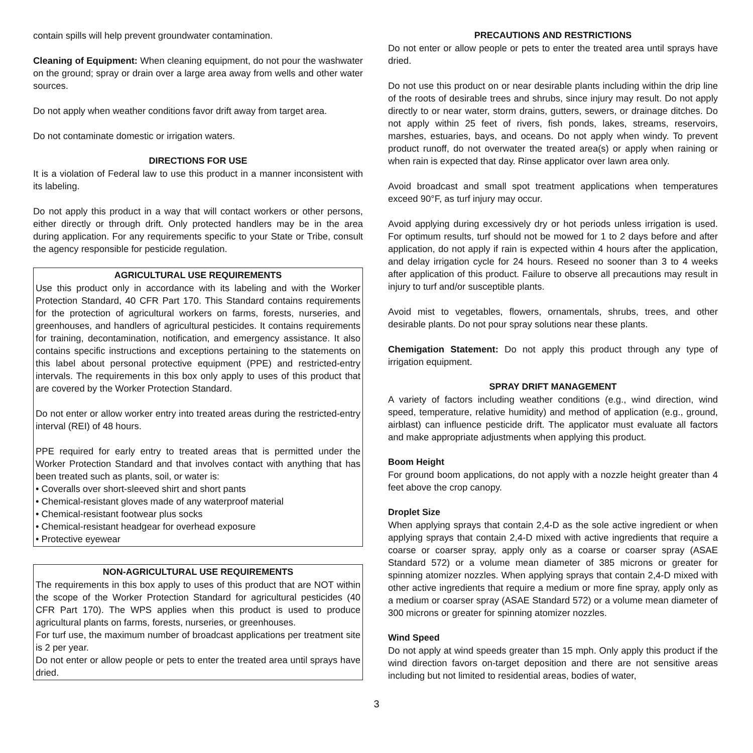contain spills will help prevent groundwater contamination.
Cleaning of Equipment: When cleaning equipment, do not pour the washwater on the ground; spray or drain over a large area away from wells and other water sources.
Do not apply when weather conditions favor drift away from target area.
Do not contaminate domestic or irrigation waters.
DIRECTIONS FOR USE
It is a violation of Federal law to use this product in a manner inconsistent with its labeling.
Do not apply this product in a way that will contact workers or other persons, either directly or through drift. Only protected handlers may be in the area during application. For any requirements specific to your State or Tribe, consult the agency responsible for pesticide regulation.
AGRICULTURAL USE REQUIREMENTS
Use this product only in accordance with its labeling and with the Worker Protection Standard, 40 CFR Part 170. This Standard contains requirements for the protection of agricultural workers on farms, forests, nurseries, and greenhouses, and handlers of agricultural pesticides. It contains requirements for training, decontamination, notification, and emergency assistance. It also contains specific instructions and exceptions pertaining to the statements on this label about personal protective equipment (PPE) and restricted-entry intervals. The requirements in this box only apply to uses of this product that are covered by the Worker Protection Standard.
Do not enter or allow worker entry into treated areas during the restricted-entry interval (REI) of 48 hours.
PPE required for early entry to treated areas that is permitted under the Worker Protection Standard and that involves contact with anything that has been treated such as plants, soil, or water is:
• Coveralls over short-sleeved shirt and short pants
• Chemical-resistant gloves made of any waterproof material
• Chemical-resistant footwear plus socks
• Chemical-resistant headgear for overhead exposure
• Protective eyewear
NON-AGRICULTURAL USE REQUIREMENTS
The requirements in this box apply to uses of this product that are NOT within the scope of the Worker Protection Standard for agricultural pesticides (40 CFR Part 170). The WPS applies when this product is used to produce agricultural plants on farms, forests, nurseries, or greenhouses.
For turf use, the maximum number of broadcast applications per treatment site is 2 per year.
Do not enter or allow people or pets to enter the treated area until sprays have dried.
PRECAUTIONS AND RESTRICTIONS
Do not enter or allow people or pets to enter the treated area until sprays have dried.
Do not use this product on or near desirable plants including within the drip line of the roots of desirable trees and shrubs, since injury may result. Do not apply directly to or near water, storm drains, gutters, sewers, or drainage ditches. Do not apply within 25 feet of rivers, fish ponds, lakes, streams, reservoirs, marshes, estuaries, bays, and oceans. Do not apply when windy. To prevent product runoff, do not overwater the treated area(s) or apply when raining or when rain is expected that day. Rinse applicator over lawn area only.
Avoid broadcast and small spot treatment applications when temperatures exceed 90°F, as turf injury may occur.
Avoid applying during excessively dry or hot periods unless irrigation is used. For optimum results, turf should not be mowed for 1 to 2 days before and after application, do not apply if rain is expected within 4 hours after the application, and delay irrigation cycle for 24 hours. Reseed no sooner than 3 to 4 weeks after application of this product. Failure to observe all precautions may result in injury to turf and/or susceptible plants.
Avoid mist to vegetables, flowers, ornamentals, shrubs, trees, and other desirable plants. Do not pour spray solutions near these plants.
Chemigation Statement: Do not apply this product through any type of irrigation equipment.
SPRAY DRIFT MANAGEMENT
A variety of factors including weather conditions (e.g., wind direction, wind speed, temperature, relative humidity) and method of application (e.g., ground, airblast) can influence pesticide drift. The applicator must evaluate all factors and make appropriate adjustments when applying this product.
Boom Height
For ground boom applications, do not apply with a nozzle height greater than 4 feet above the crop canopy.
Droplet Size
When applying sprays that contain 2,4-D as the sole active ingredient or when applying sprays that contain 2,4-D mixed with active ingredients that require a coarse or coarser spray, apply only as a coarse or coarser spray (ASAE Standard 572) or a volume mean diameter of 385 microns or greater for spinning atomizer nozzles. When applying sprays that contain 2,4-D mixed with other active ingredients that require a medium or more fine spray, apply only as a medium or coarser spray (ASAE Standard 572) or a volume mean diameter of 300 microns or greater for spinning atomizer nozzles.
Wind Speed
Do not apply at wind speeds greater than 15 mph. Only apply this product if the wind direction favors on-target deposition and there are not sensitive areas including but not limited to residential areas, bodies of water,
3